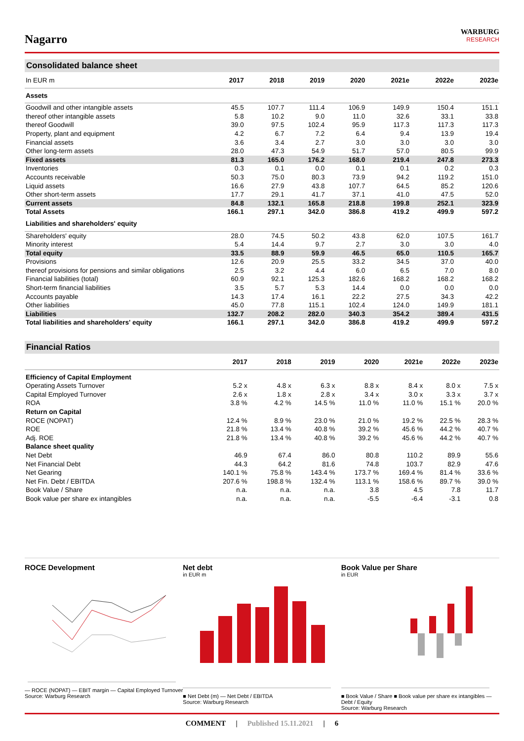Nagarro
WARBURG
RESEARCH
Consolidated balance sheet
| In EUR m | 2017 | 2018 | 2019 | 2020 | 2021e | 2022e | 2023e |
| --- | --- | --- | --- | --- | --- | --- | --- |
| Assets | | | | | | | |
| Goodwill and other intangible assets | 45.5 | 107.7 | 111.4 | 106.9 | 149.9 | 150.4 | 151.1 |
| thereof other intangible assets | 5.8 | 10.2 | 9.0 | 11.0 | 32.6 | 33.1 | 33.8 |
| thereof Goodwill | 39.0 | 97.5 | 102.4 | 95.9 | 117.3 | 117.3 | 117.3 |
| Property, plant and equipment | 4.2 | 6.7 | 7.2 | 6.4 | 9.4 | 13.9 | 19.4 |
| Financial assets | 3.6 | 3.4 | 2.7 | 3.0 | 3.0 | 3.0 | 3.0 |
| Other long-term assets | 28.0 | 47.3 | 54.9 | 51.7 | 57.0 | 80.5 | 99.9 |
| Fixed assets | 81.3 | 165.0 | 176.2 | 168.0 | 219.4 | 247.8 | 273.3 |
| Inventories | 0.3 | 0.1 | 0.0 | 0.1 | 0.1 | 0.2 | 0.3 |
| Accounts receivable | 50.3 | 75.0 | 80.3 | 73.9 | 94.2 | 119.2 | 151.0 |
| Liquid assets | 16.6 | 27.9 | 43.8 | 107.7 | 64.5 | 85.2 | 120.6 |
| Other short-term assets | 17.7 | 29.1 | 41.7 | 37.1 | 41.0 | 47.5 | 52.0 |
| Current assets | 84.8 | 132.1 | 165.8 | 218.8 | 199.8 | 252.1 | 323.9 |
| Total Assets | 166.1 | 297.1 | 342.0 | 386.8 | 419.2 | 499.9 | 597.2 |
| Liabilities and shareholders' equity | | | | | | | |
| Shareholders' equity | 28.0 | 74.5 | 50.2 | 43.8 | 62.0 | 107.5 | 161.7 |
| Minority interest | 5.4 | 14.4 | 9.7 | 2.7 | 3.0 | 3.0 | 4.0 |
| Total equity | 33.5 | 88.9 | 59.9 | 46.5 | 65.0 | 110.5 | 165.7 |
| Provisions | 12.6 | 20.9 | 25.5 | 33.2 | 34.5 | 37.0 | 40.0 |
| thereof provisions for pensions and similar obligations | 2.5 | 3.2 | 4.4 | 6.0 | 6.5 | 7.0 | 8.0 |
| Financial liabilities (total) | 60.9 | 92.1 | 125.3 | 182.6 | 168.2 | 168.2 | 168.2 |
| Short-term financial liabilities | 3.5 | 5.7 | 5.3 | 14.4 | 0.0 | 0.0 | 0.0 |
| Accounts payable | 14.3 | 17.4 | 16.1 | 22.2 | 27.5 | 34.3 | 42.2 |
| Other liabilities | 45.0 | 77.8 | 115.1 | 102.4 | 124.0 | 149.9 | 181.1 |
| Liabilities | 132.7 | 208.2 | 282.0 | 340.3 | 354.2 | 389.4 | 431.5 |
| Total liabilities and shareholders' equity | 166.1 | 297.1 | 342.0 | 386.8 | 419.2 | 499.9 | 597.2 |
Financial Ratios
| | 2017 | 2018 | 2019 | 2020 | 2021e | 2022e | 2023e |
| --- | --- | --- | --- | --- | --- | --- | --- |
| Efficiency of Capital Employment | | | | | | | |
| Operating Assets Turnover | 5.2 x | 4.8 x | 6.3 x | 8.8 x | 8.4 x | 8.0 x | 7.5 x |
| Capital Employed Turnover | 2.6 x | 1.8 x | 2.8 x | 3.4 x | 3.0 x | 3.3 x | 3.7 x |
| ROA | 3.8 % | 4.2 % | 14.5 % | 11.0 % | 11.0 % | 15.1 % | 20.0 % |
| Return on Capital | | | | | | | |
| ROCE (NOPAT) | 12.4 % | 8.9 % | 23.0 % | 21.0 % | 19.2 % | 22.5 % | 28.3 % |
| ROE | 21.8 % | 13.4 % | 40.8 % | 39.2 % | 45.6 % | 44.2 % | 40.7 % |
| Adj. ROE | 21.8 % | 13.4 % | 40.8 % | 39.2 % | 45.6 % | 44.2 % | 40.7 % |
| Balance sheet quality | | | | | | | |
| Net Debt | 46.9 | 67.4 | 86.0 | 80.8 | 110.2 | 89.9 | 55.6 |
| Net Financial Debt | 44.3 | 64.2 | 81.6 | 74.8 | 103.7 | 82.9 | 47.6 |
| Net Gearing | 140.1 % | 75.8 % | 143.4 % | 173.7 % | 169.4 % | 81.4 % | 33.6 % |
| Net Fin. Debt / EBITDA | 207.6 % | 198.8 % | 132.4 % | 113.1 % | 158.6 % | 89.7 % | 39.0 % |
| Book Value / Share | n.a. | n.a. | n.a. | 3.8 | 4.5 | 7.8 | 11.7 |
| Book value per share ex intangibles | n.a. | n.a. | n.a. | -5.5 | -6.4 | -3.1 | 0.8 |
ROCE Development
— ROCE (NOPAT) — EBIT margin — Capital Employed Turnover
Source: Warburg Research
Net debt
in EUR m
■ Net Debt (m) — Net Debt / EBITDA
Source: Warburg Research
Book Value per Share
in EUR
■ Book Value / Share ■ Book value per share ex intangibles — Debt / Equity
Source: Warburg Research
COMMENT | Published 15.11.2021 | 6